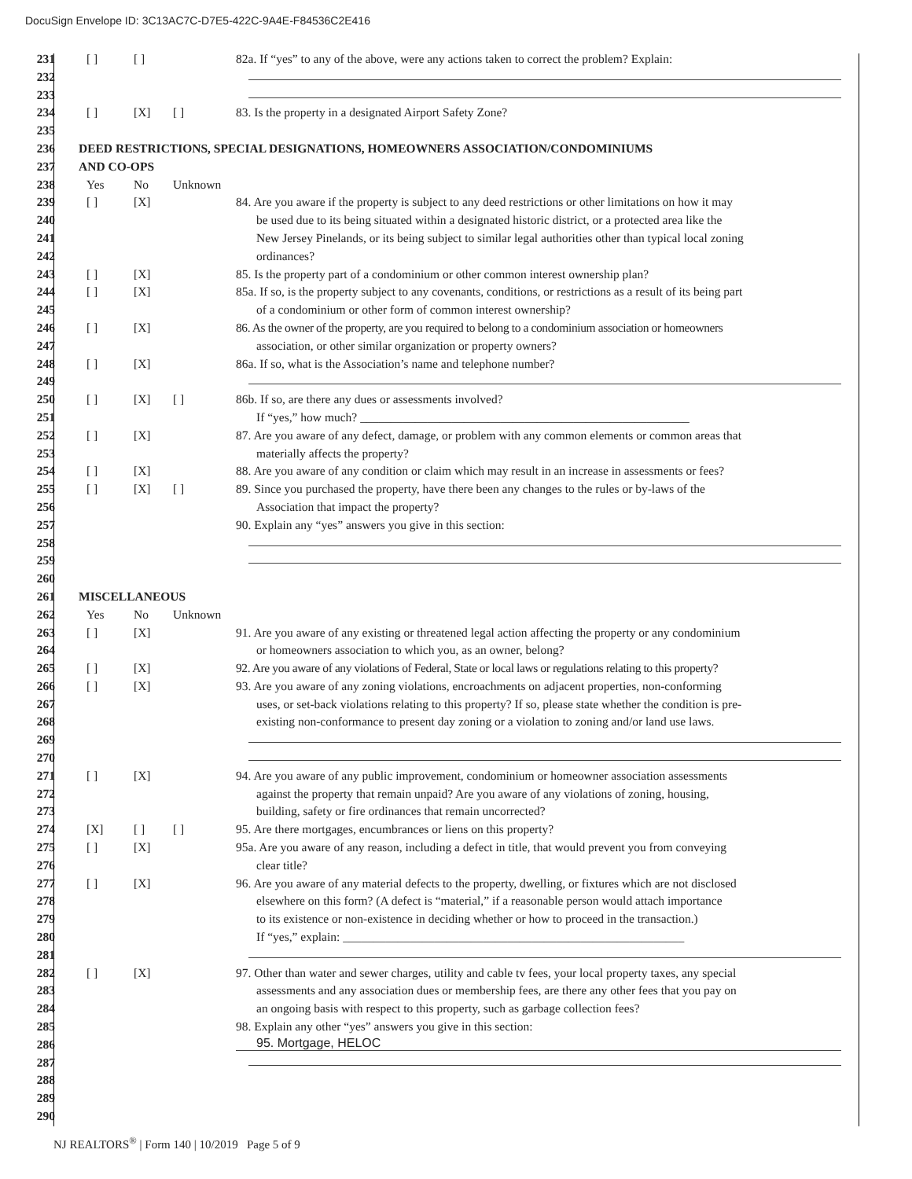DocuSign Envelope ID: 3C13AC7C-D7E5-422C-9A4E-F84536C2E416
231 [ ] [ ] 82a. If “yes” to any of the above, were any actions taken to correct the problem? Explain:
232
233
234 [ ] [X] [ ] 83. Is the property in a designated Airport Safety Zone?
235
236 DEED RESTRICTIONS, SPECIAL DESIGNATIONS, HOMEOWNERS ASSOCIATION/CONDOMINIUMS
237 AND CO-OPS
238 Yes No Unknown
239 [ ] [X] 84. Are you aware if the property is subject to any deed restrictions or other limitations on how it may
240 be used due to its being situated within a designated historic district, or a protected area like the
241 New Jersey Pinelands, or its being subject to similar legal authorities other than typical local zoning
242 ordinances?
243 [ ] [X] 85. Is the property part of a condominium or other common interest ownership plan?
244 [ ] [X] 85a. If so, is the property subject to any covenants, conditions, or restrictions as a result of its being part
245 of a condominium or other form of common interest ownership?
246 [ ] [X] 86. As the owner of the property, are you required to belong to a condominium association or homeowners
247 association, or other similar organization or property owners?
248 [ ] [X] 86a. If so, what is the Association’s name and telephone number?
249
250 [ ] [X] [ ] 86b. If so, are there any dues or assessments involved?
251 If “yes,” how much? ______________________________________________________
252 [ ] [X] 87. Are you aware of any defect, damage, or problem with any common elements or common areas that
253 materially affects the property?
254 [ ] [X] 88. Are you aware of any condition or claim which may result in an increase in assessments or fees?
255 [ ] [X] [ ] 89. Since you purchased the property, have there been any changes to the rules or by-laws of the
256 Association that impact the property?
257 90. Explain any “yes” answers you give in this section:
258
259
260
261 MISCELLANEOUS
262 Yes No Unknown
263 [ ] [X] 91. Are you aware of any existing or threatened legal action affecting the property or any condominium
264 or homeowners association to which you, as an owner, belong?
265 [ ] [X] 92. Are you aware of any violations of Federal, State or local laws or regulations relating to this property?
266 [ ] [X] 93. Are you aware of any zoning violations, encroachments on adjacent properties, non-conforming
267 uses, or set-back violations relating to this property? If so, please state whether the condition is pre-
268 existing non-conformance to present day zoning or a violation to zoning and/or land use laws.
269
270
271 [ ] [X] 94. Are you aware of any public improvement, condominium or homeowner association assessments
272 against the property that remain unpaid? Are you aware of any violations of zoning, housing,
273 building, safety or fire ordinances that remain uncorrected?
274 [X] [ ] [ ] 95. Are there mortgages, encumbrances or liens on this property?
275 [ ] [X] 95a. Are you aware of any reason, including a defect in title, that would prevent you from conveying
276 clear title?
277 [ ] [X] 96. Are you aware of any material defects to the property, dwelling, or fixtures which are not disclosed
278 elsewhere on this form? (A defect is “material,” if a reasonable person would attach importance
279 to its existence or non-existence in deciding whether or how to proceed in the transaction.)
280 If “yes,” explain: ________________________________________________________
281
282 [ ] [X] 97. Other than water and sewer charges, utility and cable tv fees, your local property taxes, any special
283 assessments and any association dues or membership fees, are there any other fees that you pay on
284 an ongoing basis with respect to this property, such as garbage collection fees?
285 98. Explain any other “yes” answers you give in this section:
286
95. Mortgage, HELOC
287
288
289
290
NJ REALTORS<sup>®</sup> | Form 140 | 10/2019 Page 5 of 9